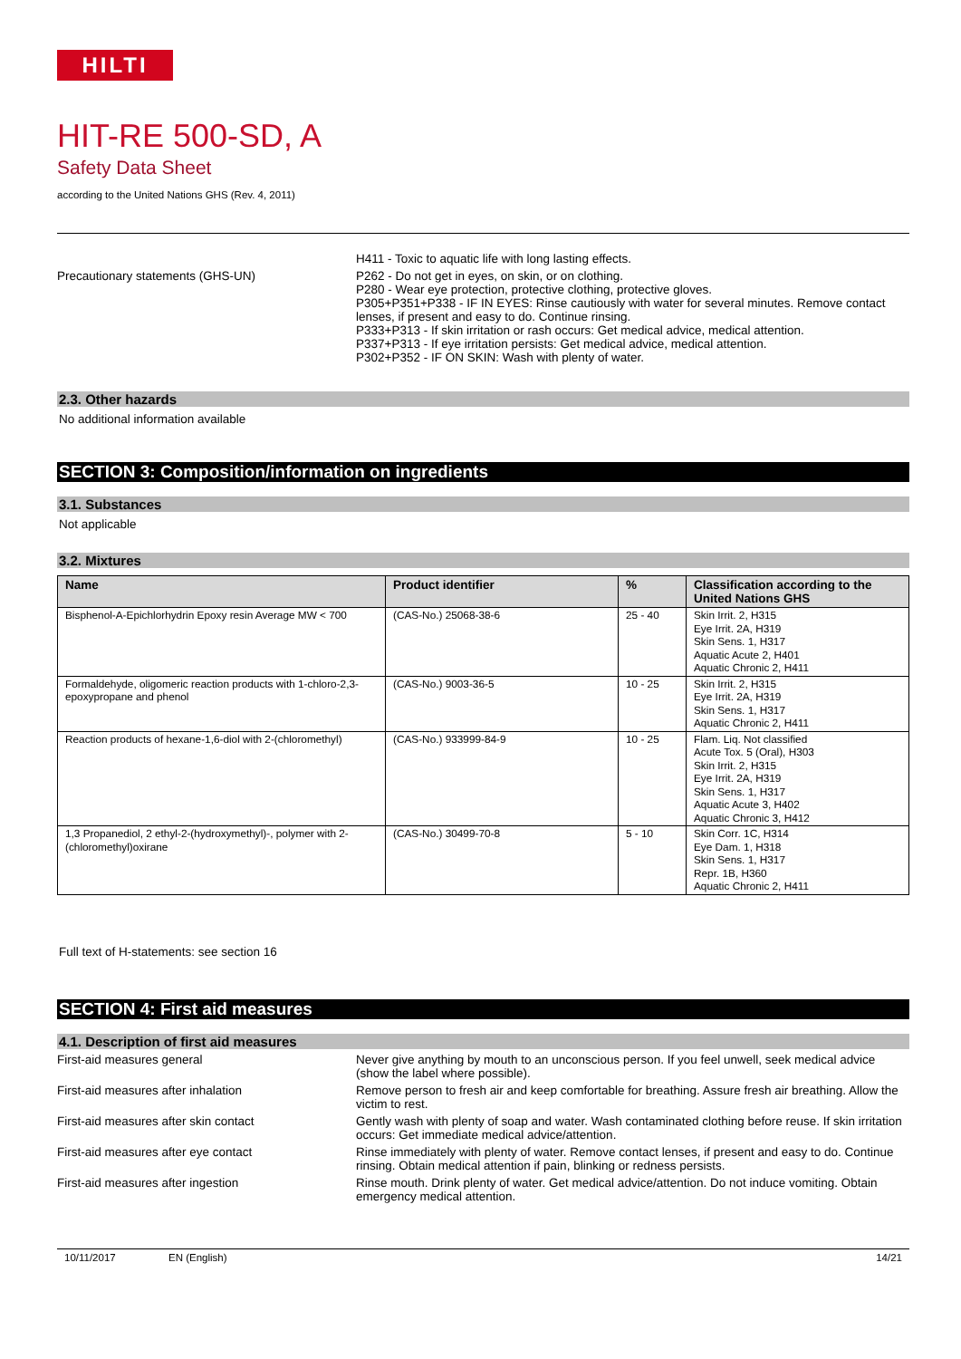HILTI
HIT-RE 500-SD, A
Safety Data Sheet
according to the United Nations GHS (Rev. 4, 2011)
H411 - Toxic to aquatic life with long lasting effects.
Precautionary statements (GHS-UN) P262 - Do not get in eyes, on skin, or on clothing.
P280 - Wear eye protection, protective clothing, protective gloves.
P305+P351+P338 - IF IN EYES: Rinse cautiously with water for several minutes. Remove contact lenses, if present and easy to do. Continue rinsing.
P333+P313 - If skin irritation or rash occurs: Get medical advice, medical attention.
P337+P313 - If eye irritation persists: Get medical advice, medical attention.
P302+P352 - IF ON SKIN: Wash with plenty of water.
2.3. Other hazards
No additional information available
SECTION 3: Composition/information on ingredients
3.1. Substances
Not applicable
3.2. Mixtures
| Name | Product identifier | % | Classification according to the United Nations GHS |
| --- | --- | --- | --- |
| Bisphenol-A-Epichlorhydrin Epoxy resin Average MW < 700 | (CAS-No.) 25068-38-6 | 25 - 40 | Skin Irrit. 2, H315 Eye Irrit. 2A, H319 Skin Sens. 1, H317 Aquatic Acute 2, H401 Aquatic Chronic 2, H411 |
| Formaldehyde, oligomeric reaction products with 1-chloro-2,3-epoxypropane and phenol | (CAS-No.) 9003-36-5 | 10 - 25 | Skin Irrit. 2, H315 Eye Irrit. 2A, H319 Skin Sens. 1, H317 Aquatic Chronic 2, H411 |
| Reaction products of hexane-1,6-diol with 2-(chloromethyl) | (CAS-No.) 933999-84-9 | 10 - 25 | Flam. Liq. Not classified Acute Tox. 5 (Oral), H303 Skin Irrit. 2, H315 Eye Irrit. 2A, H319 Skin Sens. 1, H317 Aquatic Acute 3, H402 Aquatic Chronic 3, H412 |
| 1,3 Propanediol, 2 ethyl-2-(hydroxymethyl)-, polymer with 2-(chloromethyl)oxirane | (CAS-No.) 30499-70-8 | 5 - 10 | Skin Corr. 1C, H314 Eye Dam. 1, H318 Skin Sens. 1, H317 Repr. 1B, H360 Aquatic Chronic 2, H411 |
Full text of H-statements: see section 16
SECTION 4: First aid measures
4.1. Description of first aid measures
First-aid measures general Never give anything by mouth to an unconscious person. If you feel unwell, seek medical advice (show the label where possible).
First-aid measures after inhalation Remove person to fresh air and keep comfortable for breathing. Assure fresh air breathing. Allow the victim to rest.
First-aid measures after skin contact Gently wash with plenty of soap and water. Wash contaminated clothing before reuse. If skin irritation occurs: Get immediate medical advice/attention.
First-aid measures after eye contact Rinse immediately with plenty of water. Remove contact lenses, if present and easy to do. Continue rinsing. Obtain medical attention if pain, blinking or redness persists.
First-aid measures after ingestion Rinse mouth. Drink plenty of water. Get medical advice/attention. Do not induce vomiting. Obtain emergency medical attention.
10/11/2017 EN (English) 14/21